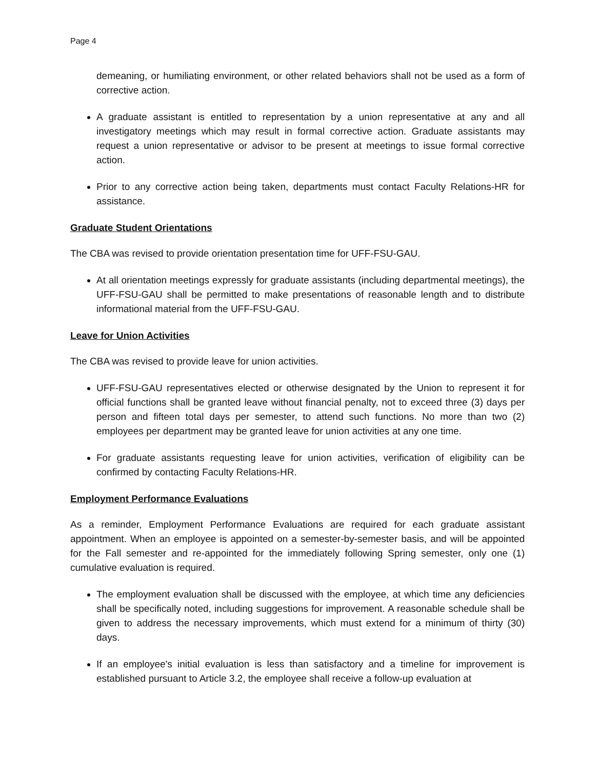Page 4
demeaning, or humiliating environment, or other related behaviors shall not be used as a form of corrective action.
A graduate assistant is entitled to representation by a union representative at any and all investigatory meetings which may result in formal corrective action. Graduate assistants may request a union representative or advisor to be present at meetings to issue formal corrective action.
Prior to any corrective action being taken, departments must contact Faculty Relations-HR for assistance.
Graduate Student Orientations
The CBA was revised to provide orientation presentation time for UFF-FSU-GAU.
At all orientation meetings expressly for graduate assistants (including departmental meetings), the UFF-FSU-GAU shall be permitted to make presentations of reasonable length and to distribute informational material from the UFF-FSU-GAU.
Leave for Union Activities
The CBA was revised to provide leave for union activities.
UFF-FSU-GAU representatives elected or otherwise designated by the Union to represent it for official functions shall be granted leave without financial penalty, not to exceed three (3) days per person and fifteen total days per semester, to attend such functions. No more than two (2) employees per department may be granted leave for union activities at any one time.
For graduate assistants requesting leave for union activities, verification of eligibility can be confirmed by contacting Faculty Relations-HR.
Employment Performance Evaluations
As a reminder, Employment Performance Evaluations are required for each graduate assistant appointment. When an employee is appointed on a semester-by-semester basis, and will be appointed for the Fall semester and re-appointed for the immediately following Spring semester, only one (1) cumulative evaluation is required.
The employment evaluation shall be discussed with the employee, at which time any deficiencies shall be specifically noted, including suggestions for improvement. A reasonable schedule shall be given to address the necessary improvements, which must extend for a minimum of thirty (30) days.
If an employee's initial evaluation is less than satisfactory and a timeline for improvement is established pursuant to Article 3.2, the employee shall receive a follow-up evaluation at